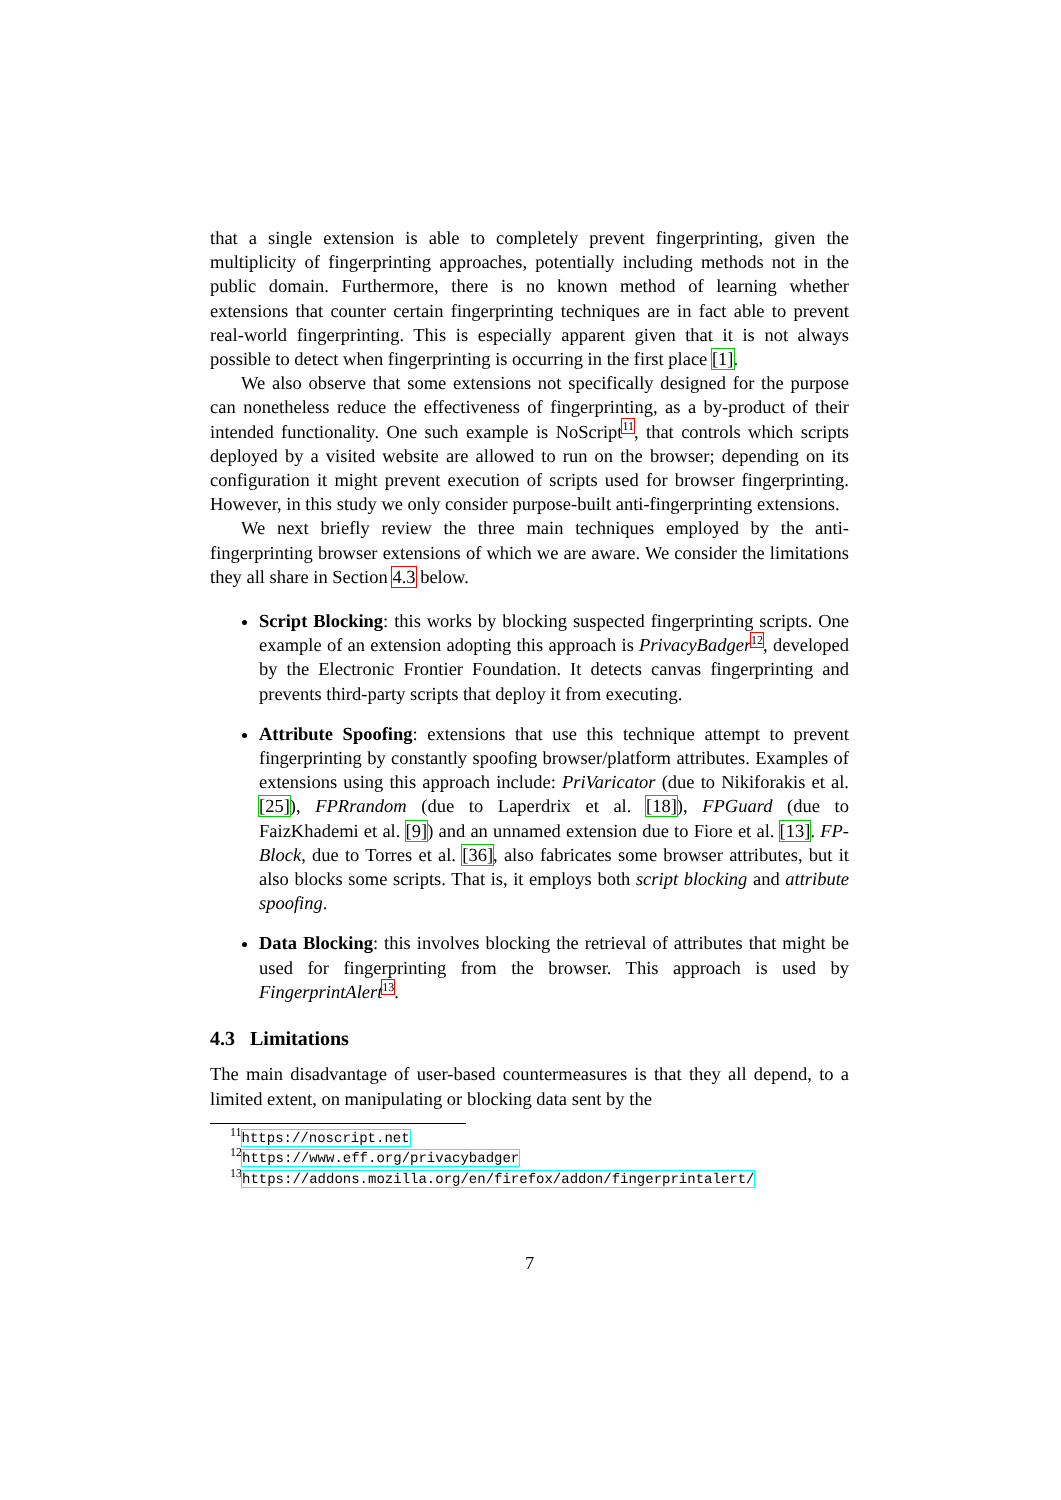that a single extension is able to completely prevent fingerprinting, given the multiplicity of fingerprinting approaches, potentially including methods not in the public domain. Furthermore, there is no known method of learning whether extensions that counter certain fingerprinting techniques are in fact able to prevent real-world fingerprinting. This is especially apparent given that it is not always possible to detect when fingerprinting is occurring in the first place [1].
We also observe that some extensions not specifically designed for the purpose can nonetheless reduce the effectiveness of fingerprinting, as a by-product of their intended functionality. One such example is NoScript<sup>11</sup>, that controls which scripts deployed by a visited website are allowed to run on the browser; depending on its configuration it might prevent execution of scripts used for browser fingerprinting. However, in this study we only consider purpose-built anti-fingerprinting extensions.
We next briefly review the three main techniques employed by the anti-fingerprinting browser extensions of which we are aware. We consider the limitations they all share in Section 4.3 below.
Script Blocking: this works by blocking suspected fingerprinting scripts. One example of an extension adopting this approach is PrivacyBadger<sup>12</sup>, developed by the Electronic Frontier Foundation. It detects canvas fingerprinting and prevents third-party scripts that deploy it from executing.
Attribute Spoofing: extensions that use this technique attempt to prevent fingerprinting by constantly spoofing browser/platform attributes. Examples of extensions using this approach include: PriVaricator (due to Nikiforakis et al. [25]), FPRrandom (due to Laperdrix et al. [18]), FPGuard (due to FaizKhademi et al. [9]) and an unnamed extension due to Fiore et al. [13]. FP-Block, due to Torres et al. [36], also fabricates some browser attributes, but it also blocks some scripts. That is, it employs both script blocking and attribute spoofing.
Data Blocking: this involves blocking the retrieval of attributes that might be used for fingerprinting from the browser. This approach is used by FingerprintAlert<sup>13</sup>.
4.3 Limitations
The main disadvantage of user-based countermeasures is that they all depend, to a limited extent, on manipulating or blocking data sent by the
<sup>11</sup> https://noscript.net
<sup>12</sup> https://www.eff.org/privacybadger
<sup>13</sup> https://addons.mozilla.org/en/firefox/addon/fingerprintalert/
7